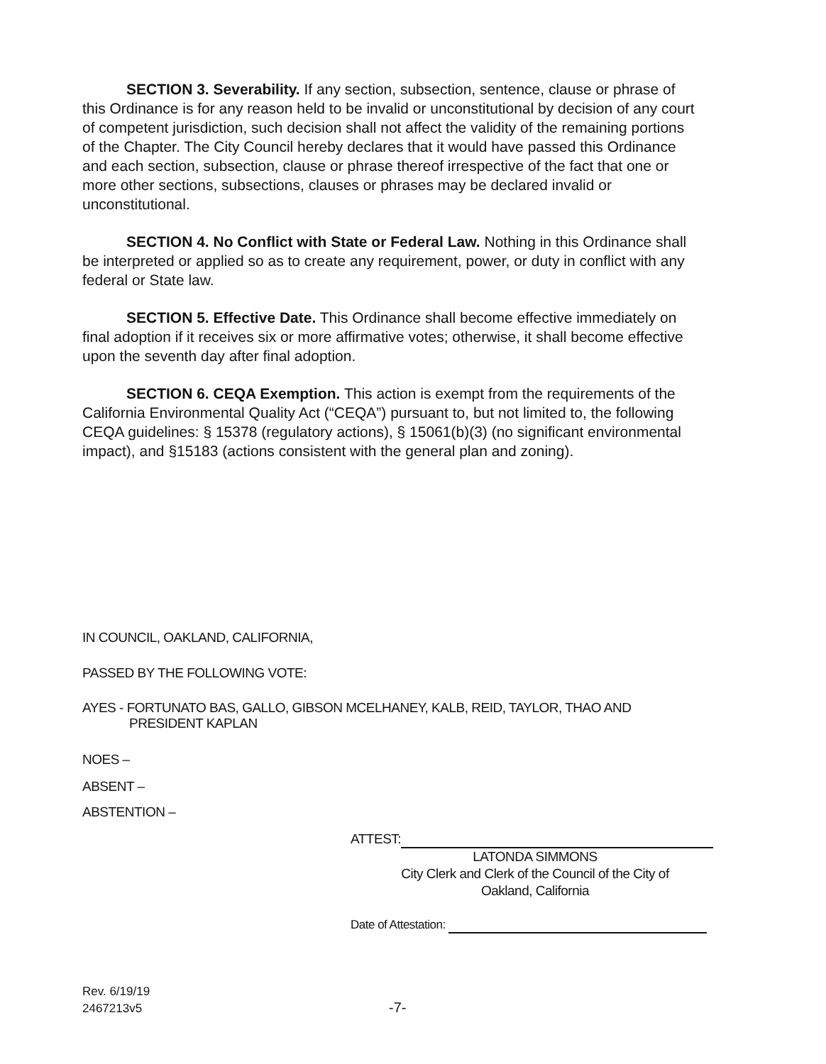SECTION 3. Severability. If any section, subsection, sentence, clause or phrase of this Ordinance is for any reason held to be invalid or unconstitutional by decision of any court of competent jurisdiction, such decision shall not affect the validity of the remaining portions of the Chapter. The City Council hereby declares that it would have passed this Ordinance and each section, subsection, clause or phrase thereof irrespective of the fact that one or more other sections, subsections, clauses or phrases may be declared invalid or unconstitutional.
SECTION 4. No Conflict with State or Federal Law. Nothing in this Ordinance shall be interpreted or applied so as to create any requirement, power, or duty in conflict with any federal or State law.
SECTION 5. Effective Date. This Ordinance shall become effective immediately on final adoption if it receives six or more affirmative votes; otherwise, it shall become effective upon the seventh day after final adoption.
SECTION 6. CEQA Exemption. This action is exempt from the requirements of the California Environmental Quality Act (“CEQA”) pursuant to, but not limited to, the following CEQA guidelines: § 15378 (regulatory actions), § 15061(b)(3) (no significant environmental impact), and §15183 (actions consistent with the general plan and zoning).
IN COUNCIL, OAKLAND, CALIFORNIA,
PASSED BY THE FOLLOWING VOTE:
AYES - FORTUNATO BAS, GALLO, GIBSON MCELHANEY, KALB, REID, TAYLOR, THAO AND
PRESIDENT KAPLAN
NOES –
ABSENT –
ABSTENTION –
ATTEST:
LATONDA SIMMONS
City Clerk and Clerk of the Council of the City of
Oakland, California
Date of Attestation:
Rev. 6/19/19
2467213v5
-7-